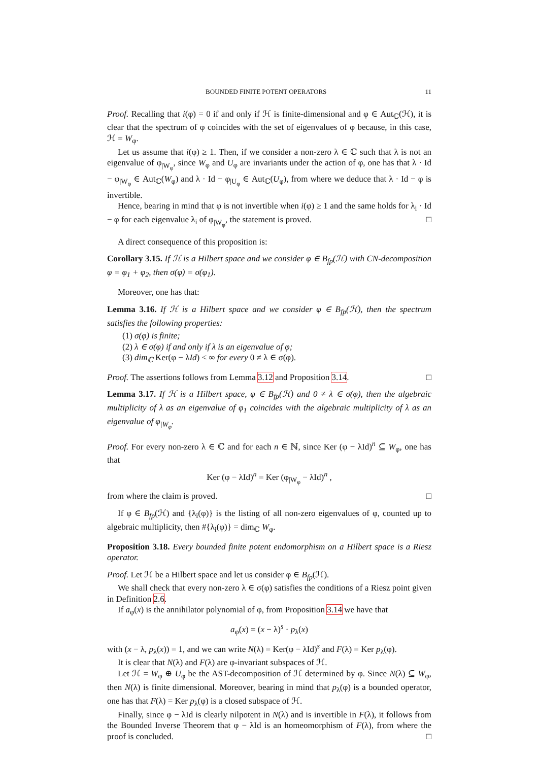BOUNDED FINITE POTENT OPERATORS 11
Proof. Recalling that i(φ) = 0 if and only if ℋ is finite-dimensional and φ ∈ Aut<sub>ℂ</sub>(ℋ), it is clear that the spectrum of φ coincides with the set of eigenvalues of φ because, in this case, ℋ = W<sub>φ</sub>.
Let us assume that i(φ) ≥ 1. Then, if we consider a non-zero λ ∈ ℂ such that λ is not an eigenvalue of φ<sub>|W<sub>φ</sub></sub>, since W<sub>φ</sub> and U<sub>φ</sub> are invariants under the action of φ, one has that λ · Id − φ<sub>|W<sub>φ</sub></sub> ∈ Aut<sub>ℂ</sub>(W<sub>φ</sub>) and λ · Id − φ<sub>|U<sub>φ</sub></sub> ∈ Aut<sub>ℂ</sub>(U<sub>φ</sub>), from where we deduce that λ · Id − φ is invertible.
Hence, bearing in mind that φ is not invertible when i(φ) ≥ 1 and the same holds for λ<sub>i</sub> · Id − φ for each eigenvalue λ<sub>i</sub> of φ<sub>|W<sub>φ</sub></sub>, the statement is proved. □
A direct consequence of this proposition is:
Corollary 3.15. If ℋ is a Hilbert space and we consider φ ∈ B<sub>fp</sub>(ℋ) with CN-decomposition φ = φ<sub>1</sub> + φ<sub>2</sub>, then σ(φ) = σ(φ<sub>1</sub>).
Moreover, one has that:
Lemma 3.16. If ℋ is a Hilbert space and we consider φ ∈ B<sub>fp</sub>(ℋ), then the spectrum satisfies the following properties:
(1) σ(φ) is finite;
(2) λ ∈ σ(φ) if and only if λ is an eigenvalue of φ;
(3) dim<sub>ℂ</sub> Ker(φ − λId) < ∞ for every 0 ≠ λ ∈ σ(φ).
Proof. The assertions follows from Lemma 3.12 and Proposition 3.14. □
Lemma 3.17. If ℋ is a Hilbert space, φ ∈ B<sub>fp</sub>(ℋ) and 0 ≠ λ ∈ σ(φ), then the algebraic multiplicity of λ as an eigenvalue of φ<sub>1</sub> coincides with the algebraic multiplicity of λ as an eigenvalue of φ<sub>|W<sub>φ</sub></sub>.
Proof. For every non-zero λ ∈ ℂ and for each n ∈ ℕ, since Ker (φ − λId)<sup>n</sup> ⊆ W<sub>φ</sub>, one has that
Ker (φ − λId)<sup>n</sup> = Ker (φ<sub>|W<sub>φ</sub></sub> − λId)<sup>n</sup> ,
from where the claim is proved. □
If φ ∈ B<sub>fp</sub>(ℋ) and {λ<sub>i</sub>(φ)} is the listing of all non-zero eigenvalues of φ, counted up to algebraic multiplicity, then #{λ<sub>i</sub>(φ)} = dim<sub>ℂ</sub> W<sub>φ</sub>.
Proposition 3.18. Every bounded finite potent endomorphism on a Hilbert space is a Riesz operator.
Proof. Let ℋ be a Hilbert space and let us consider φ ∈ B<sub>fp</sub>(ℋ).
We shall check that every non-zero λ ∈ σ(φ) satisfies the conditions of a Riesz point given in Definition 2.6.
If a<sub>φ</sub>(x) is the annihilator polynomial of φ, from Proposition 3.14 we have that
a<sub>φ</sub>(x) = (x − λ)<sup>s</sup> · p<sub>λ</sub>(x)
with (x − λ, p<sub>λ</sub>(x)) = 1, and we can write N(λ) = Ker(φ − λId)<sup>s</sup> and F(λ) = Ker p<sub>λ</sub>(φ).
It is clear that N(λ) and F(λ) are φ-invariant subspaces of ℋ.
Let ℋ = W<sub>φ</sub> ⊕ U<sub>φ</sub> be the AST-decomposition of ℋ determined by φ. Since N(λ) ⊆ W<sub>φ</sub>, then N(λ) is finite dimensional. Moreover, bearing in mind that p<sub>λ</sub>(φ) is a bounded operator, one has that F(λ) = Ker p<sub>λ</sub>(φ) is a closed subspace of ℋ.
Finally, since φ − λId is clearly nilpotent in N(λ) and is invertible in F(λ), it follows from the Bounded Inverse Theorem that φ − λId is an homeomorphism of F(λ), from where the proof is concluded. □